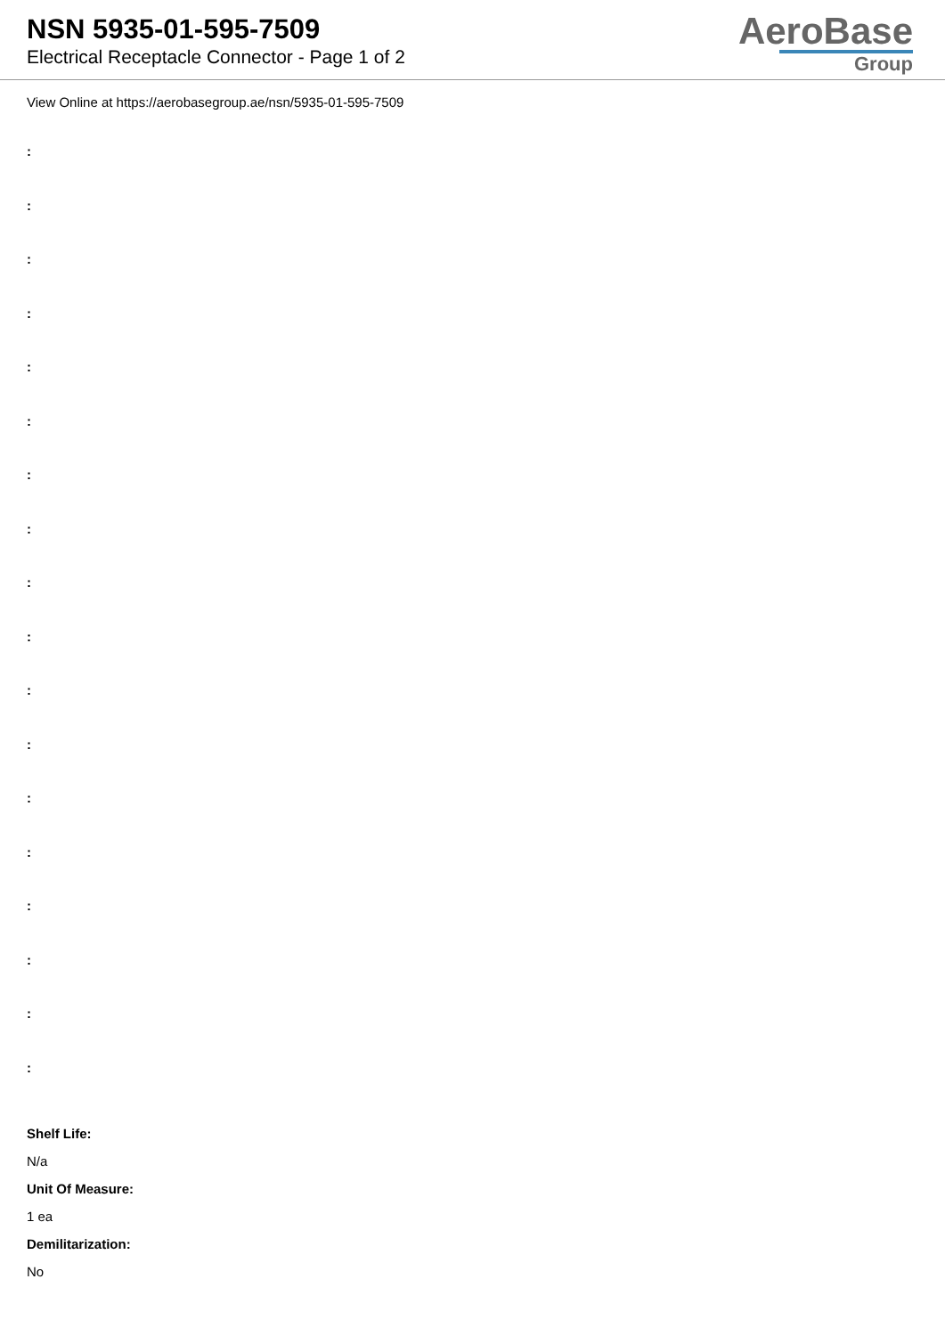NSN 5935-01-595-7509
Electrical Receptacle Connector - Page 1 of 2
AeroBase
Group
View Online at https://aerobasegroup.ae/nsn/5935-01-595-7509
:
:
:
:
:
:
:
:
:
:
:
:
:
:
:
:
:
:
Shelf Life:
N/a
Unit Of Measure:
1 ea
Demilitarization:
No